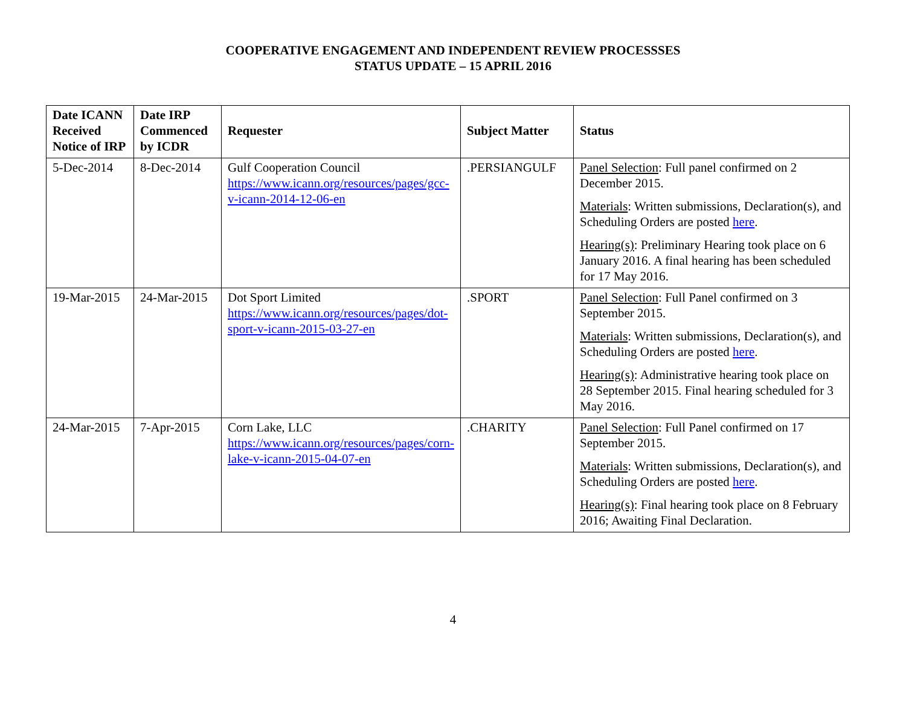COOPERATIVE ENGAGEMENT AND INDEPENDENT REVIEW PROCESSSES
STATUS UPDATE – 15 APRIL 2016
| Date ICANN Received Notice of IRP | Date IRP Commenced by ICDR | Requester | Subject Matter | Status |
| --- | --- | --- | --- | --- |
| 5-Dec-2014 | 8-Dec-2014 | Gulf Cooperation Council https://www.icann.org/resources/pages/gcc-v-icann-2014-12-06-en | .PERSIANGULF | Panel Selection : Full panel confirmed on 2 December 2015. Materials : Written submissions, Declaration(s), and Scheduling Orders are posted here . Hearing(s) : Preliminary Hearing took place on 6 January 2016. A final hearing has been scheduled for 17 May 2016. |
| 19-Mar-2015 | 24-Mar-2015 | Dot Sport Limited https://www.icann.org/resources/pages/dot-sport-v-icann-2015-03-27-en | .SPORT | Panel Selection : Full Panel confirmed on 3 September 2015. Materials : Written submissions, Declaration(s), and Scheduling Orders are posted here . Hearing(s) : Administrative hearing took place on 28 September 2015. Final hearing scheduled for 3 May 2016. |
| 24-Mar-2015 | 7-Apr-2015 | Corn Lake, LLC https://www.icann.org/resources/pages/corn-lake-v-icann-2015-04-07-en | .CHARITY | Panel Selection : Full Panel confirmed on 17 September 2015. Materials : Written submissions, Declaration(s), and Scheduling Orders are posted here . Hearing(s) : Final hearing took place on 8 February 2016; Awaiting Final Declaration. |
4